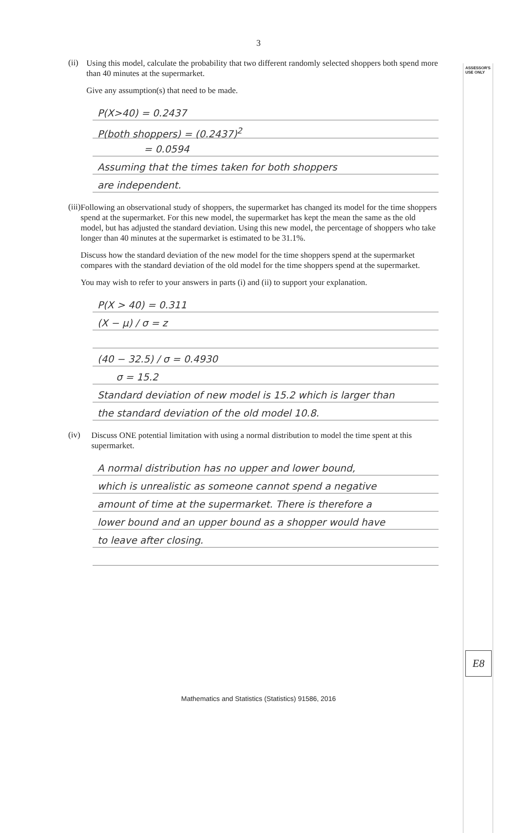ASSESSOR'S
USE ONLY
3
(ii)
Using this model, calculate the probability that two different randomly selected shoppers both spend more than 40 minutes at the supermarket.
Give any assumption(s) that need to be made.
P(X>40) = 0.2437
P(both shoppers) = (0.2437)<sup>2</sup>
= 0.0594
Assuming that the times taken for both shoppers
are independent.
(iii)
Following an observational study of shoppers, the supermarket has changed its model for the time shoppers spend at the supermarket. For this new model, the supermarket has kept the mean the same as the old model, but has adjusted the standard deviation. Using this new model, the percentage of shoppers who take longer than 40 minutes at the supermarket is estimated to be 31.1%.
Discuss how the standard deviation of the new model for the time shoppers spend at the supermarket compares with the standard deviation of the old model for the time shoppers spend at the supermarket.
You may wish to refer to your answers in parts (i) and (ii) to support your explanation.
P(X > 40) = 0.311
(X − μ) / σ = z
(40 − 32.5) / σ = 0.4930
σ = 15.2
Standard deviation of new model is 15.2 which is larger than
the standard deviation of the old model 10.8.
(iv)
Discuss ONE potential limitation with using a normal distribution to model the time spent at this supermarket.
A normal distribution has no upper and lower bound,
which is unrealistic as someone cannot spend a negative
amount of time at the supermarket. There is therefore a
lower bound and an upper bound as a shopper would have
to leave after closing.
E8
Mathematics and Statistics (Statistics) 91586, 2016